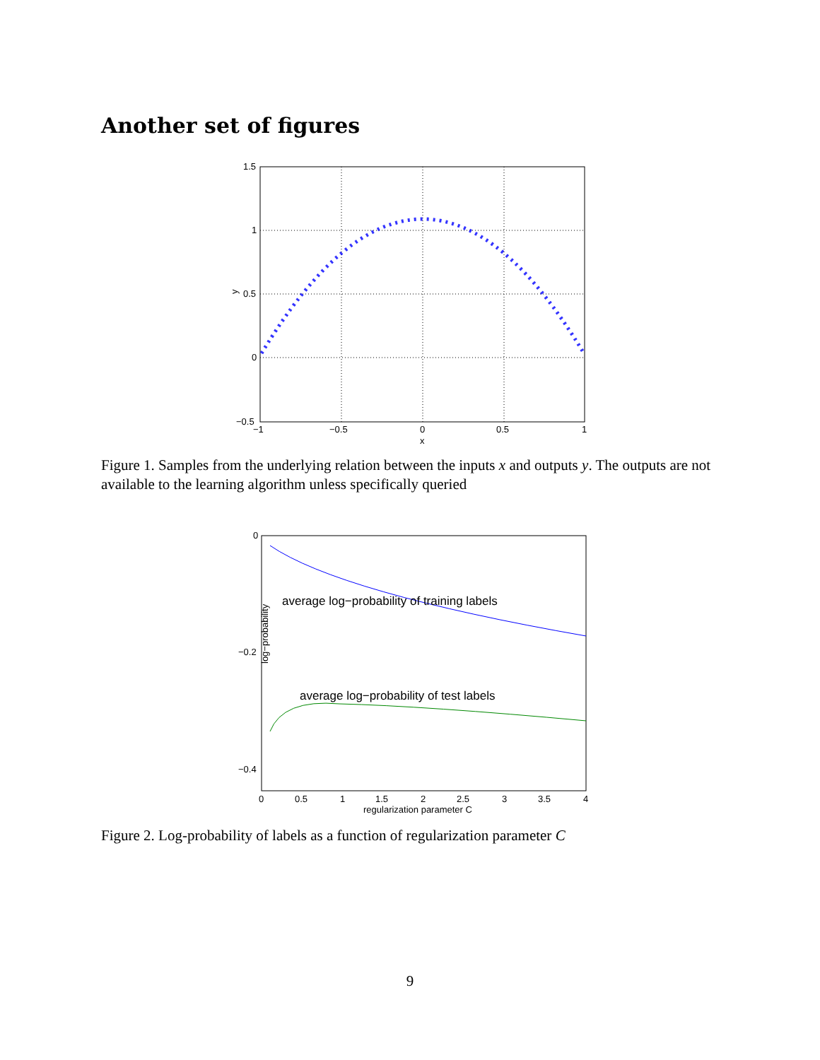Another set of figures
1.5
1
0.5
0
−0.5
−1
−0.5
0
0.5
1
x
y
Figure 1. Samples from the underlying relation between the inputs x and outputs y. The outputs are not available to the learning algorithm unless specifically queried
average log−probability of training labels
average log−probability of test labels
0
−0.2
−0.4
0
0.5
1
1.5
2
2.5
3
3.5
4
regularization parameter C
log−probability
Figure 2. Log-probability of labels as a function of regularization parameter C
9